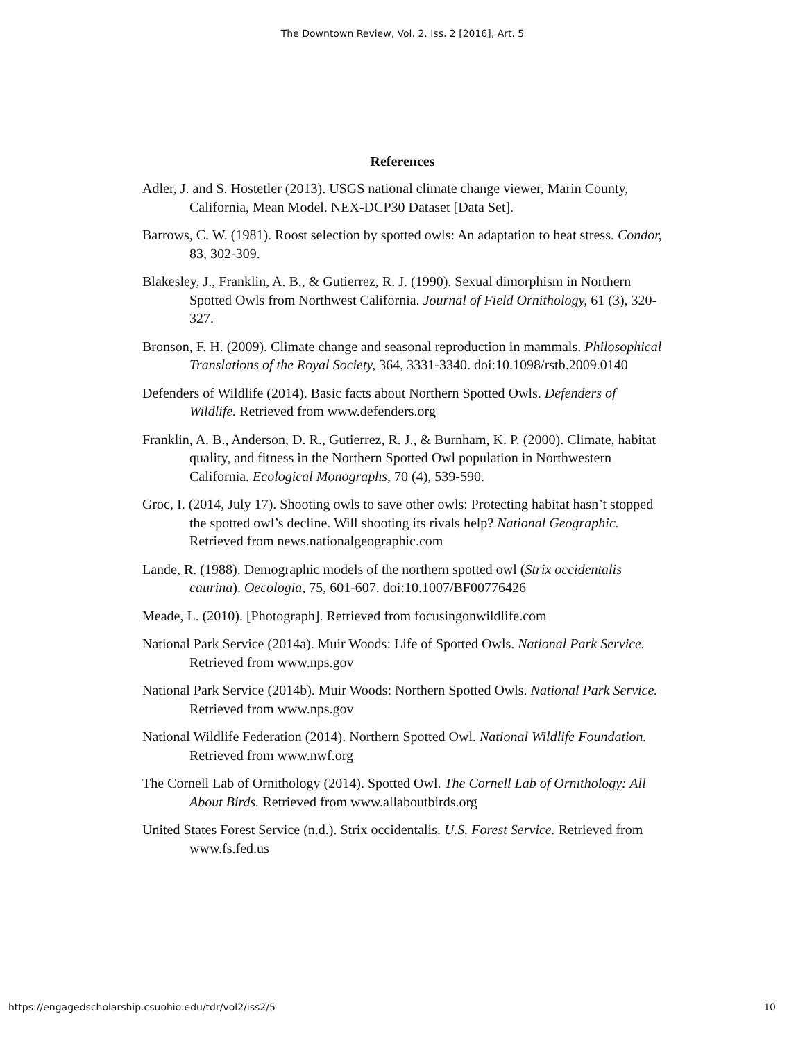The Downtown Review, Vol. 2, Iss. 2 [2016], Art. 5
References
Adler, J. and S. Hostetler (2013). USGS national climate change viewer, Marin County, California, Mean Model. NEX-DCP30 Dataset [Data Set].
Barrows, C. W. (1981). Roost selection by spotted owls: An adaptation to heat stress. Condor, 83, 302-309.
Blakesley, J., Franklin, A. B., & Gutierrez, R. J. (1990). Sexual dimorphism in Northern Spotted Owls from Northwest California. Journal of Field Ornithology, 61 (3), 320-327.
Bronson, F. H. (2009). Climate change and seasonal reproduction in mammals. Philosophical Translations of the Royal Society, 364, 3331-3340. doi:10.1098/rstb.2009.0140
Defenders of Wildlife (2014). Basic facts about Northern Spotted Owls. Defenders of Wildlife. Retrieved from www.defenders.org
Franklin, A. B., Anderson, D. R., Gutierrez, R. J., & Burnham, K. P. (2000). Climate, habitat quality, and fitness in the Northern Spotted Owl population in Northwestern California. Ecological Monographs, 70 (4), 539-590.
Groc, I. (2014, July 17). Shooting owls to save other owls: Protecting habitat hasn’t stopped the spotted owl’s decline. Will shooting its rivals help? National Geographic. Retrieved from news.nationalgeographic.com
Lande, R. (1988). Demographic models of the northern spotted owl (Strix occidentalis caurina). Oecologia, 75, 601-607. doi:10.1007/BF00776426
Meade, L. (2010). [Photograph]. Retrieved from focusingonwildlife.com
National Park Service (2014a). Muir Woods: Life of Spotted Owls. National Park Service. Retrieved from www.nps.gov
National Park Service (2014b). Muir Woods: Northern Spotted Owls. National Park Service. Retrieved from www.nps.gov
National Wildlife Federation (2014). Northern Spotted Owl. National Wildlife Foundation. Retrieved from www.nwf.org
The Cornell Lab of Ornithology (2014). Spotted Owl. The Cornell Lab of Ornithology: All About Birds. Retrieved from www.allaboutbirds.org
United States Forest Service (n.d.). Strix occidentalis. U.S. Forest Service. Retrieved from www.fs.fed.us
https://engagedscholarship.csuohio.edu/tdr/vol2/iss2/5 10